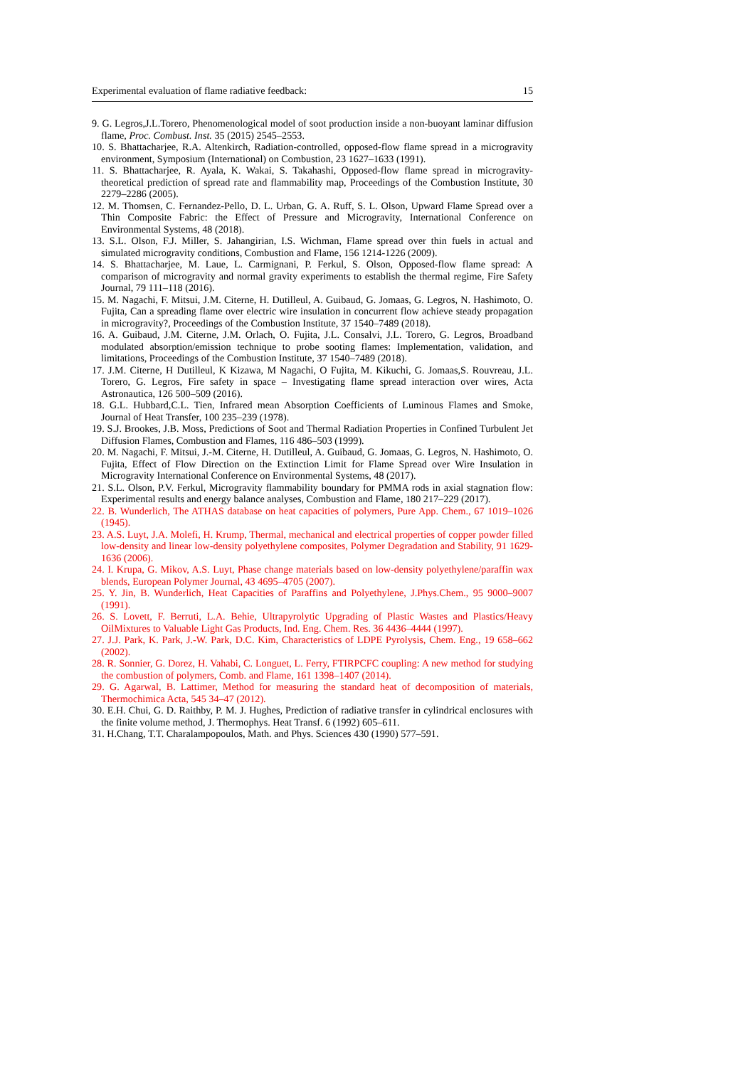Experimental evaluation of flame radiative feedback: 15
9. G. Legros,J.L.Torero, Phenomenological model of soot production inside a non-buoyant laminar diffusion flame, Proc. Combust. Inst. 35 (2015) 2545–2553.
10. S. Bhattacharjee, R.A. Altenkirch, Radiation-controlled, opposed-flow flame spread in a microgravity environment, Symposium (International) on Combustion, 23 1627–1633 (1991).
11. S. Bhattacharjee, R. Ayala, K. Wakai, S. Takahashi, Opposed-flow flame spread in microgravity-theoretical prediction of spread rate and flammability map, Proceedings of the Combustion Institute, 30 2279–2286 (2005).
12. M. Thomsen, C. Fernandez-Pello, D. L. Urban, G. A. Ruff, S. L. Olson, Upward Flame Spread over a Thin Composite Fabric: the Effect of Pressure and Microgravity, International Conference on Environmental Systems, 48 (2018).
13. S.L. Olson, F.J. Miller, S. Jahangirian, I.S. Wichman, Flame spread over thin fuels in actual and simulated microgravity conditions, Combustion and Flame, 156 1214-1226 (2009).
14. S. Bhattacharjee, M. Laue, L. Carmignani, P. Ferkul, S. Olson, Opposed-flow flame spread: A comparison of microgravity and normal gravity experiments to establish the thermal regime, Fire Safety Journal, 79 111–118 (2016).
15. M. Nagachi, F. Mitsui, J.M. Citerne, H. Dutilleul, A. Guibaud, G. Jomaas, G. Legros, N. Hashimoto, O. Fujita, Can a spreading flame over electric wire insulation in concurrent flow achieve steady propagation in microgravity?, Proceedings of the Combustion Institute, 37 1540–7489 (2018).
16. A. Guibaud, J.M. Citerne, J.M. Orlach, O. Fujita, J.L. Consalvi, J.L. Torero, G. Legros, Broadband modulated absorption/emission technique to probe sooting flames: Implementation, validation, and limitations, Proceedings of the Combustion Institute, 37 1540–7489 (2018).
17. J.M. Citerne, H Dutilleul, K Kizawa, M Nagachi, O Fujita, M. Kikuchi, G. Jomaas,S. Rouvreau, J.L. Torero, G. Legros, Fire safety in space – Investigating flame spread interaction over wires, Acta Astronautica, 126 500–509 (2016).
18. G.L. Hubbard,C.L. Tien, Infrared mean Absorption Coefficients of Luminous Flames and Smoke, Journal of Heat Transfer, 100 235–239 (1978).
19. S.J. Brookes, J.B. Moss, Predictions of Soot and Thermal Radiation Properties in Confined Turbulent Jet Diffusion Flames, Combustion and Flames, 116 486–503 (1999).
20. M. Nagachi, F. Mitsui, J.-M. Citerne, H. Dutilleul, A. Guibaud, G. Jomaas, G. Legros, N. Hashimoto, O. Fujita, Effect of Flow Direction on the Extinction Limit for Flame Spread over Wire Insulation in Microgravity International Conference on Environmental Systems, 48 (2017).
21. S.L. Olson, P.V. Ferkul, Microgravity flammability boundary for PMMA rods in axial stagnation flow: Experimental results and energy balance analyses, Combustion and Flame, 180 217–229 (2017).
22. B. Wunderlich, The ATHAS database on heat capacities of polymers, Pure App. Chem., 67 1019–1026 (1945).
23. A.S. Luyt, J.A. Molefi, H. Krump, Thermal, mechanical and electrical properties of copper powder filled low-density and linear low-density polyethylene composites, Polymer Degradation and Stability, 91 1629-1636 (2006).
24. I. Krupa, G. Mikov, A.S. Luyt, Phase change materials based on low-density polyethylene/paraffin wax blends, European Polymer Journal, 43 4695–4705 (2007).
25. Y. Jin, B. Wunderlich, Heat Capacities of Paraffins and Polyethylene, J.Phys.Chem., 95 9000–9007 (1991).
26. S. Lovett, F. Berruti, L.A. Behie, Ultrapyrolytic Upgrading of Plastic Wastes and Plastics/Heavy OilMixtures to Valuable Light Gas Products, Ind. Eng. Chem. Res. 36 4436–4444 (1997).
27. J.J. Park, K. Park, J.-W. Park, D.C. Kim, Characteristics of LDPE Pyrolysis, Chem. Eng., 19 658–662 (2002).
28. R. Sonnier, G. Dorez, H. Vahabi, C. Longuet, L. Ferry, FTIRPCFC coupling: A new method for studying the combustion of polymers, Comb. and Flame, 161 1398–1407 (2014).
29. G. Agarwal, B. Lattimer, Method for measuring the standard heat of decomposition of materials, Thermochimica Acta, 545 34–47 (2012).
30. E.H. Chui, G. D. Raithby, P. M. J. Hughes, Prediction of radiative transfer in cylindrical enclosures with the finite volume method, J. Thermophys. Heat Transf. 6 (1992) 605–611.
31. H.Chang, T.T. Charalampopoulos, Math. and Phys. Sciences 430 (1990) 577–591.